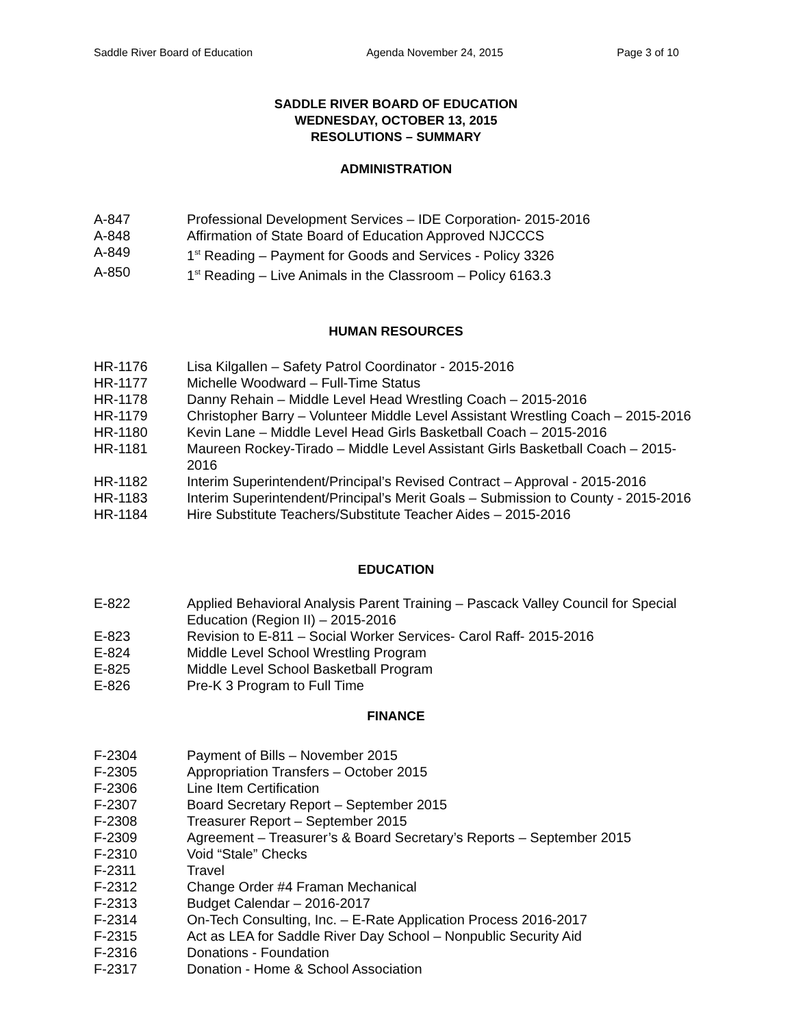Saddle River Board of Education Agenda November 24, 2015 Page 3 of 10
SADDLE RIVER BOARD OF EDUCATION
WEDNESDAY, OCTOBER 13, 2015
RESOLUTIONS – SUMMARY
ADMINISTRATION
A-847 Professional Development Services – IDE Corporation- 2015-2016
A-848 Affirmation of State Board of Education Approved NJCCCS
A-849 1<sup>st</sup> Reading – Payment for Goods and Services - Policy 3326
A-850 1<sup>st</sup> Reading – Live Animals in the Classroom – Policy 6163.3
HUMAN RESOURCES
HR-1176 Lisa Kilgallen – Safety Patrol Coordinator - 2015-2016
HR-1177 Michelle Woodward – Full-Time Status
HR-1178 Danny Rehain – Middle Level Head Wrestling Coach – 2015-2016
HR-1179 Christopher Barry – Volunteer Middle Level Assistant Wrestling Coach – 2015-2016
HR-1180 Kevin Lane – Middle Level Head Girls Basketball Coach – 2015-2016
HR-1181 Maureen Rockey-Tirado – Middle Level Assistant Girls Basketball Coach – 2015-2016
HR-1182 Interim Superintendent/Principal’s Revised Contract – Approval - 2015-2016
HR-1183 Interim Superintendent/Principal’s Merit Goals – Submission to County - 2015-2016
HR-1184 Hire Substitute Teachers/Substitute Teacher Aides – 2015-2016
EDUCATION
E-822 Applied Behavioral Analysis Parent Training – Pascack Valley Council for Special Education (Region II) – 2015-2016
E-823 Revision to E-811 – Social Worker Services- Carol Raff- 2015-2016
E-824 Middle Level School Wrestling Program
E-825 Middle Level School Basketball Program
E-826 Pre-K 3 Program to Full Time
FINANCE
F-2304 Payment of Bills – November 2015
F-2305 Appropriation Transfers – October 2015
F-2306 Line Item Certification
F-2307 Board Secretary Report – September 2015
F-2308 Treasurer Report – September 2015
F-2309 Agreement – Treasurer’s & Board Secretary’s Reports – September 2015
F-2310 Void “Stale” Checks
F-2311 Travel
F-2312 Change Order #4 Framan Mechanical
F-2313 Budget Calendar – 2016-2017
F-2314 On-Tech Consulting, Inc. – E-Rate Application Process 2016-2017
F-2315 Act as LEA for Saddle River Day School – Nonpublic Security Aid
F-2316 Donations - Foundation
F-2317 Donation - Home & School Association